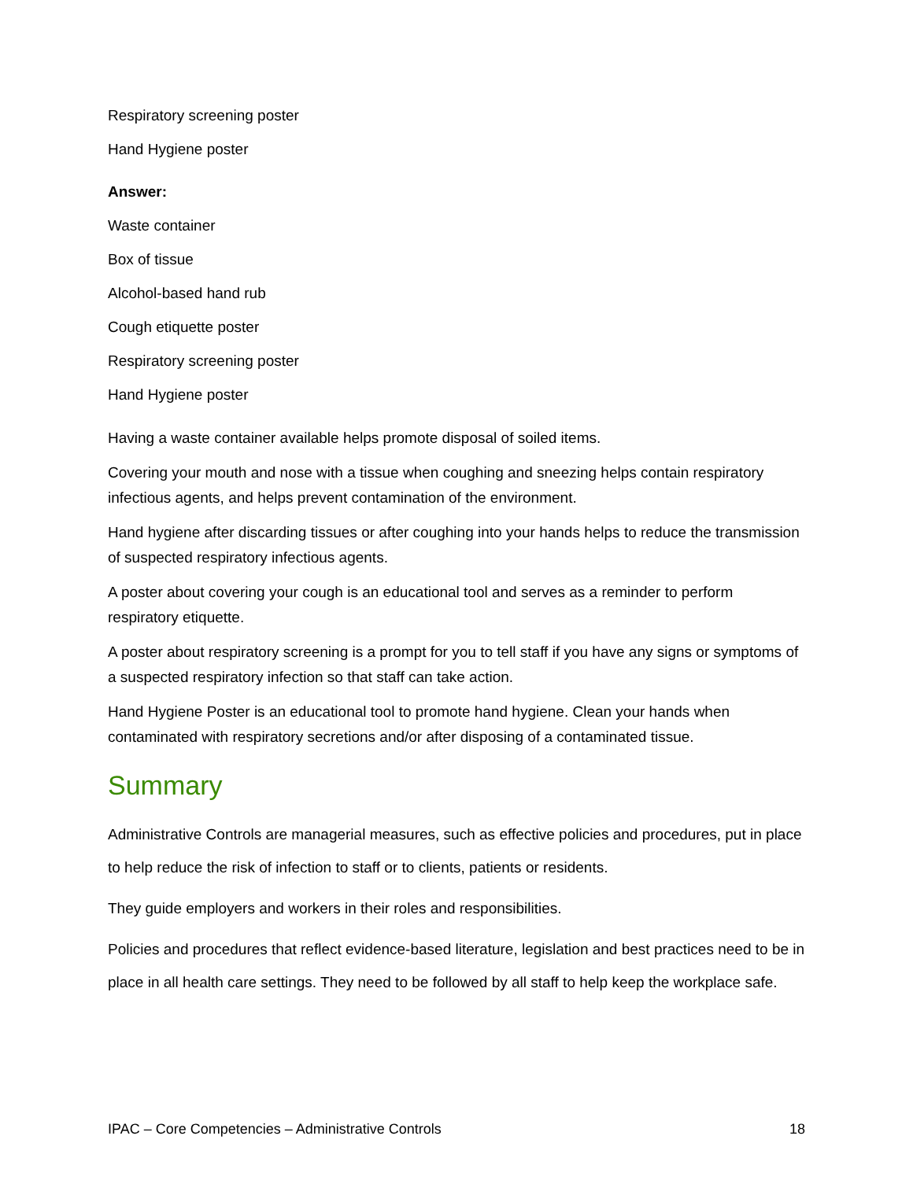Respiratory screening poster
Hand Hygiene poster
Answer:
Waste container
Box of tissue
Alcohol-based hand rub
Cough etiquette poster
Respiratory screening poster
Hand Hygiene poster
Having a waste container available helps promote disposal of soiled items.
Covering your mouth and nose with a tissue when coughing and sneezing helps contain respiratory infectious agents, and helps prevent contamination of the environment.
Hand hygiene after discarding tissues or after coughing into your hands helps to reduce the transmission of suspected respiratory infectious agents.
A poster about covering your cough is an educational tool and serves as a reminder to perform respiratory etiquette.
A poster about respiratory screening is a prompt for you to tell staff if you have any signs or symptoms of a suspected respiratory infection so that staff can take action.
Hand Hygiene Poster is an educational tool to promote hand hygiene. Clean your hands when contaminated with respiratory secretions and/or after disposing of a contaminated tissue.
Summary
Administrative Controls are managerial measures, such as effective policies and procedures, put in place to help reduce the risk of infection to staff or to clients, patients or residents.
They guide employers and workers in their roles and responsibilities.
Policies and procedures that reflect evidence-based literature, legislation and best practices need to be in place in all health care settings. They need to be followed by all staff to help keep the workplace safe.
IPAC – Core Competencies – Administrative Controls 18